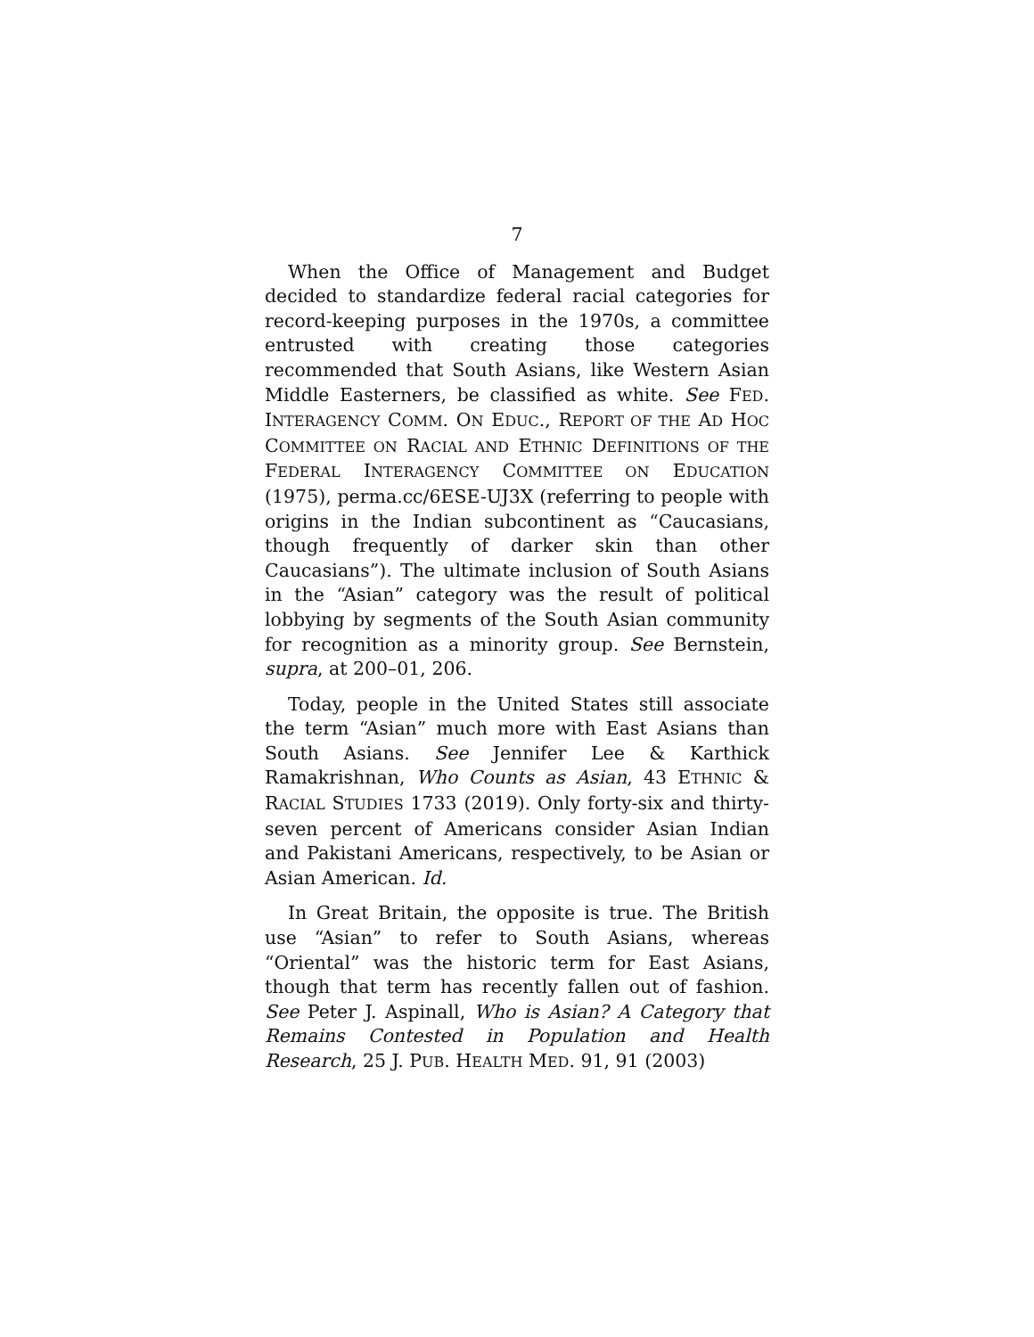7
When the Office of Management and Budget decided to standardize federal racial categories for record-keeping purposes in the 1970s, a committee entrusted with creating those categories recommended that South Asians, like Western Asian Middle Easterners, be classified as white. See FED. INTERAGENCY COMM. ON EDUC., REPORT OF THE AD HOC COMMITTEE ON RACIAL AND ETHNIC DEFINITIONS OF THE FEDERAL INTERAGENCY COMMITTEE ON EDUCATION (1975), perma.cc/6ESE-UJ3X (referring to people with origins in the Indian subcontinent as “Caucasians, though frequently of darker skin than other Caucasians”). The ultimate inclusion of South Asians in the “Asian” category was the result of political lobbying by segments of the South Asian community for recognition as a minority group. See Bernstein, supra, at 200–01, 206.
Today, people in the United States still associate the term “Asian” much more with East Asians than South Asians. See Jennifer Lee & Karthick Ramakrishnan, Who Counts as Asian, 43 ETHNIC & RACIAL STUDIES 1733 (2019). Only forty-six and thirty-seven percent of Americans consider Asian Indian and Pakistani Americans, respectively, to be Asian or Asian American. Id.
In Great Britain, the opposite is true. The British use “Asian” to refer to South Asians, whereas “Oriental” was the historic term for East Asians, though that term has recently fallen out of fashion. See Peter J. Aspinall, Who is Asian? A Category that Remains Contested in Population and Health Research, 25 J. PUB. HEALTH MED. 91, 91 (2003)